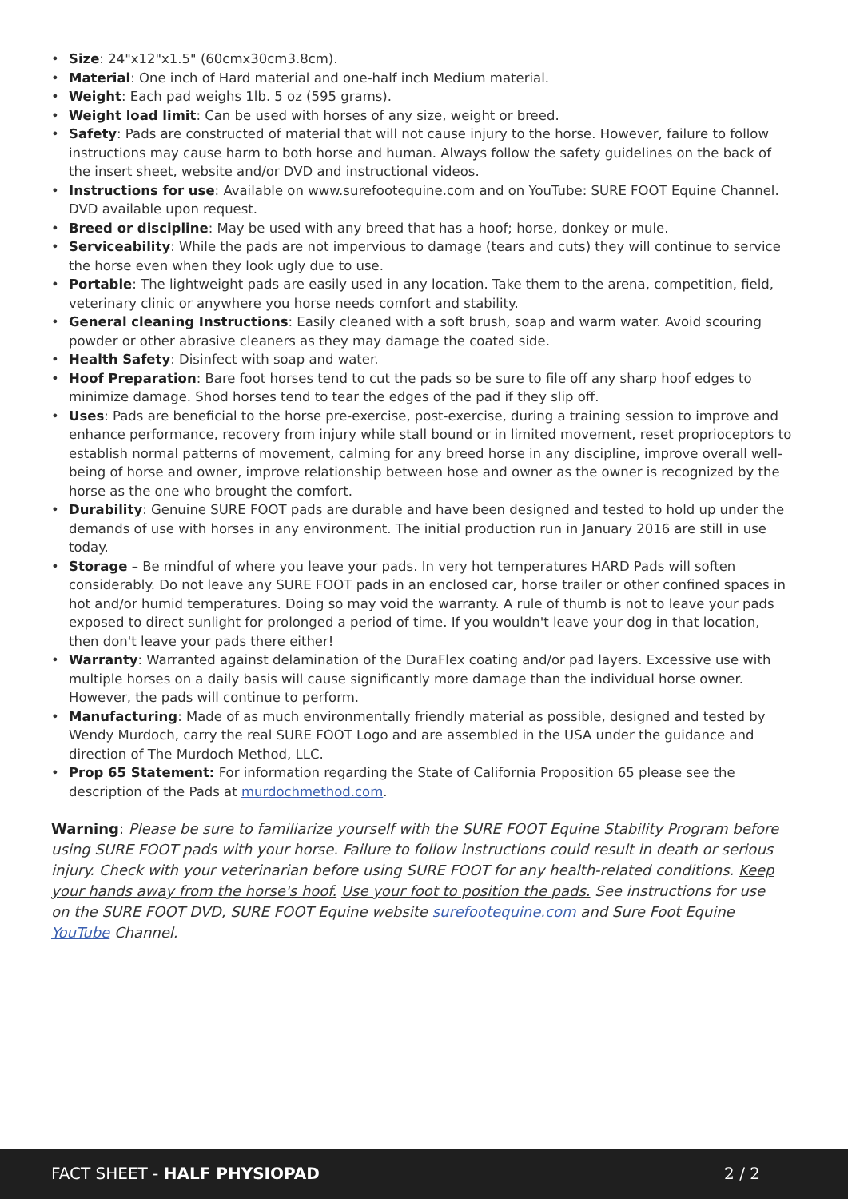• Size: 24"x12"x1.5" (60cmx30cm3.8cm).
• Material: One inch of Hard material and one-half inch Medium material.
• Weight: Each pad weighs 1lb. 5 oz (595 grams).
• Weight load limit: Can be used with horses of any size, weight or breed.
• Safety: Pads are constructed of material that will not cause injury to the horse. However, failure to follow instructions may cause harm to both horse and human. Always follow the safety guidelines on the back of the insert sheet, website and/or DVD and instructional videos.
• Instructions for use: Available on www.surefootequine.com and on YouTube: SURE FOOT Equine Channel. DVD available upon request.
• Breed or discipline: May be used with any breed that has a hoof; horse, donkey or mule.
• Serviceability: While the pads are not impervious to damage (tears and cuts) they will continue to service the horse even when they look ugly due to use.
• Portable: The lightweight pads are easily used in any location. Take them to the arena, competition, field, veterinary clinic or anywhere you horse needs comfort and stability.
• General cleaning Instructions: Easily cleaned with a soft brush, soap and warm water. Avoid scouring powder or other abrasive cleaners as they may damage the coated side.
• Health Safety: Disinfect with soap and water.
• Hoof Preparation: Bare foot horses tend to cut the pads so be sure to file off any sharp hoof edges to minimize damage. Shod horses tend to tear the edges of the pad if they slip off.
• Uses: Pads are beneficial to the horse pre-exercise, post-exercise, during a training session to improve and enhance performance, recovery from injury while stall bound or in limited movement, reset proprioceptors to establish normal patterns of movement, calming for any breed horse in any discipline, improve overall well-being of horse and owner, improve relationship between hose and owner as the owner is recognized by the horse as the one who brought the comfort.
• Durability: Genuine SURE FOOT pads are durable and have been designed and tested to hold up under the demands of use with horses in any environment. The initial production run in January 2016 are still in use today.
• Storage – Be mindful of where you leave your pads. In very hot temperatures HARD Pads will soften considerably. Do not leave any SURE FOOT pads in an enclosed car, horse trailer or other confined spaces in hot and/or humid temperatures. Doing so may void the warranty. A rule of thumb is not to leave your pads exposed to direct sunlight for prolonged a period of time. If you wouldn't leave your dog in that location, then don't leave your pads there either!
• Warranty: Warranted against delamination of the DuraFlex coating and/or pad layers. Excessive use with multiple horses on a daily basis will cause significantly more damage than the individual horse owner. However, the pads will continue to perform.
• Manufacturing: Made of as much environmentally friendly material as possible, designed and tested by Wendy Murdoch, carry the real SURE FOOT Logo and are assembled in the USA under the guidance and direction of The Murdoch Method, LLC.
• Prop 65 Statement: For information regarding the State of California Proposition 65 please see the description of the Pads at murdochmethod.com.
Warning: Please be sure to familiarize yourself with the SURE FOOT Equine Stability Program before using SURE FOOT pads with your horse. Failure to follow instructions could result in death or serious injury. Check with your veterinarian before using SURE FOOT for any health-related conditions. Keep your hands away from the horse's hoof. Use your foot to position the pads. See instructions for use on the SURE FOOT DVD, SURE FOOT Equine website surefootequine.com and Sure Foot Equine YouTube Channel.
FACT SHEET - HALF PHYSIOPAD 2 / 2